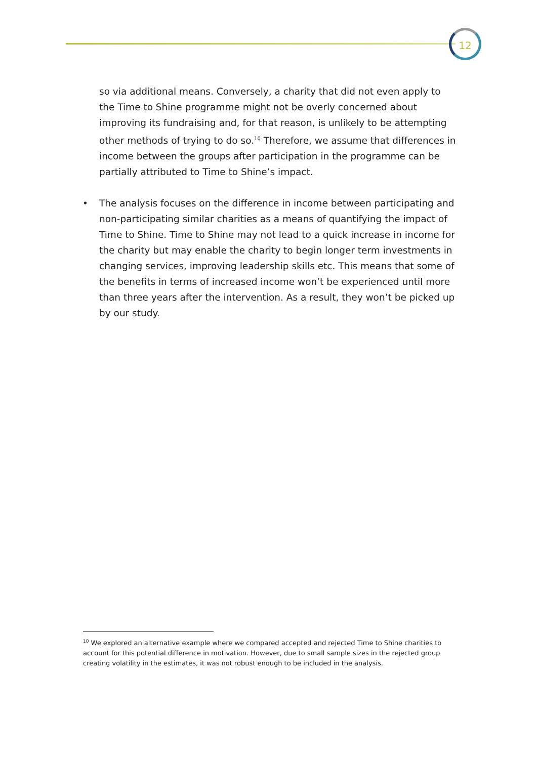12
so via additional means. Conversely, a charity that did not even apply to the Time to Shine programme might not be overly concerned about improving its fundraising and, for that reason, is unlikely to be attempting other methods of trying to do so.<sup>10</sup> Therefore, we assume that differences in income between the groups after participation in the programme can be partially attributed to Time to Shine’s impact.
• The analysis focuses on the difference in income between participating and non-participating similar charities as a means of quantifying the impact of Time to Shine. Time to Shine may not lead to a quick increase in income for the charity but may enable the charity to begin longer term investments in changing services, improving leadership skills etc. This means that some of the benefits in terms of increased income won’t be experienced until more than three years after the intervention. As a result, they won’t be picked up by our study.
<sup>10</sup> We explored an alternative example where we compared accepted and rejected Time to Shine charities to account for this potential difference in motivation. However, due to small sample sizes in the rejected group creating volatility in the estimates, it was not robust enough to be included in the analysis.